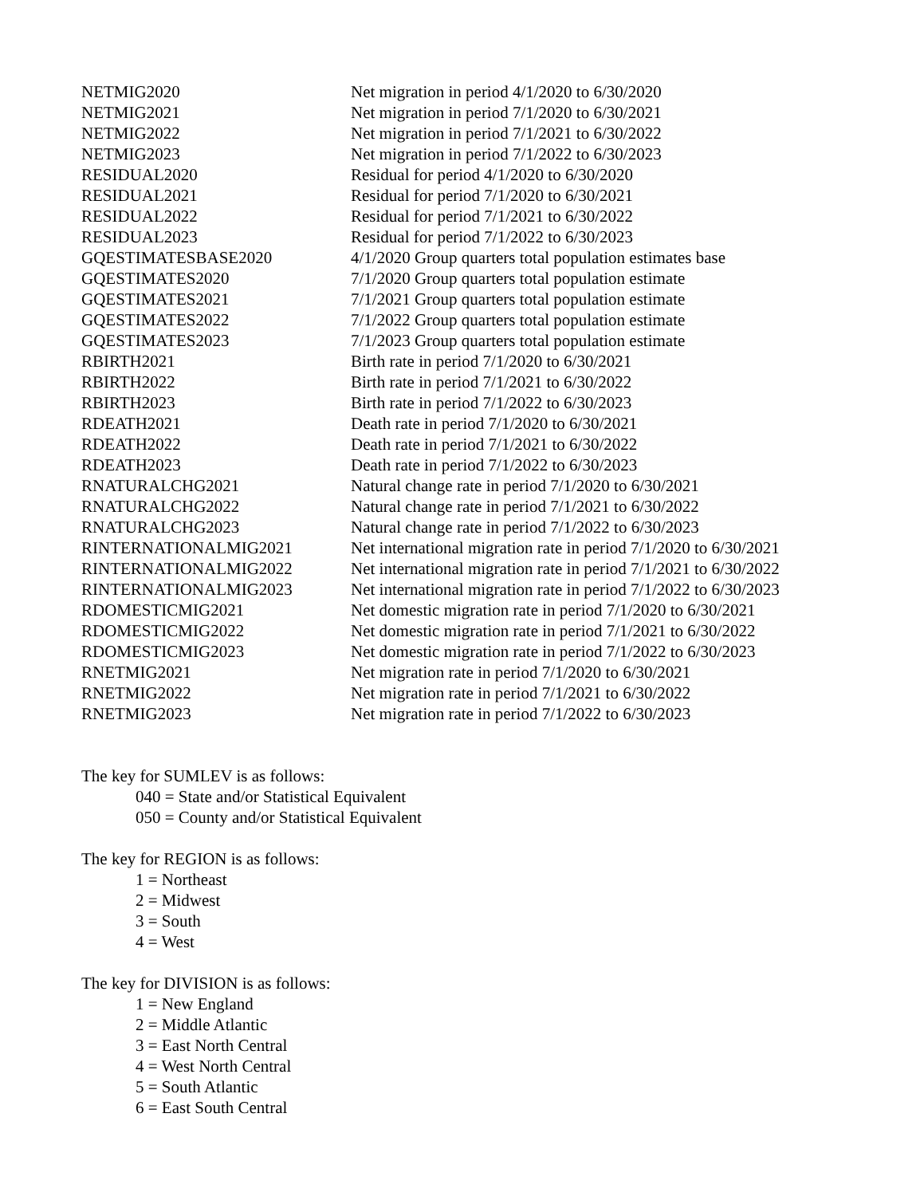| NETMIG2020 | Net migration in period 4/1/2020 to 6/30/2020 |
| NETMIG2021 | Net migration in period 7/1/2020 to 6/30/2021 |
| NETMIG2022 | Net migration in period 7/1/2021 to 6/30/2022 |
| NETMIG2023 | Net migration in period 7/1/2022 to 6/30/2023 |
| RESIDUAL2020 | Residual for period 4/1/2020 to 6/30/2020 |
| RESIDUAL2021 | Residual for period 7/1/2020 to 6/30/2021 |
| RESIDUAL2022 | Residual for period 7/1/2021 to 6/30/2022 |
| RESIDUAL2023 | Residual for period 7/1/2022 to 6/30/2023 |
| GQESTIMATESBASE2020 | 4/1/2020 Group quarters total population estimates base |
| GQESTIMATES2020 | 7/1/2020 Group quarters total population estimate |
| GQESTIMATES2021 | 7/1/2021 Group quarters total population estimate |
| GQESTIMATES2022 | 7/1/2022 Group quarters total population estimate |
| GQESTIMATES2023 | 7/1/2023 Group quarters total population estimate |
| RBIRTH2021 | Birth rate in period 7/1/2020 to 6/30/2021 |
| RBIRTH2022 | Birth rate in period 7/1/2021 to 6/30/2022 |
| RBIRTH2023 | Birth rate in period 7/1/2022 to 6/30/2023 |
| RDEATH2021 | Death rate in period 7/1/2020 to 6/30/2021 |
| RDEATH2022 | Death rate in period 7/1/2021 to 6/30/2022 |
| RDEATH2023 | Death rate in period 7/1/2022 to 6/30/2023 |
| RNATURALCHG2021 | Natural change rate in period 7/1/2020 to 6/30/2021 |
| RNATURALCHG2022 | Natural change rate in period 7/1/2021 to 6/30/2022 |
| RNATURALCHG2023 | Natural change rate in period 7/1/2022 to 6/30/2023 |
| RINTERNATIONALMIG2021 | Net international migration rate in period 7/1/2020 to 6/30/2021 |
| RINTERNATIONALMIG2022 | Net international migration rate in period 7/1/2021 to 6/30/2022 |
| RINTERNATIONALMIG2023 | Net international migration rate in period 7/1/2022 to 6/30/2023 |
| RDOMESTICMIG2021 | Net domestic migration rate in period 7/1/2020 to 6/30/2021 |
| RDOMESTICMIG2022 | Net domestic migration rate in period 7/1/2021 to 6/30/2022 |
| RDOMESTICMIG2023 | Net domestic migration rate in period 7/1/2022 to 6/30/2023 |
| RNETMIG2021 | Net migration rate in period 7/1/2020 to 6/30/2021 |
| RNETMIG2022 | Net migration rate in period 7/1/2021 to 6/30/2022 |
| RNETMIG2023 | Net migration rate in period 7/1/2022 to 6/30/2023 |
The key for SUMLEV is as follows:
040 = State and/or Statistical Equivalent
050 = County and/or Statistical Equivalent
The key for REGION is as follows:
1 = Northeast
2 = Midwest
3 = South
4 = West
The key for DIVISION is as follows:
1 = New England
2 = Middle Atlantic
3 = East North Central
4 = West North Central
5 = South Atlantic
6 = East South Central